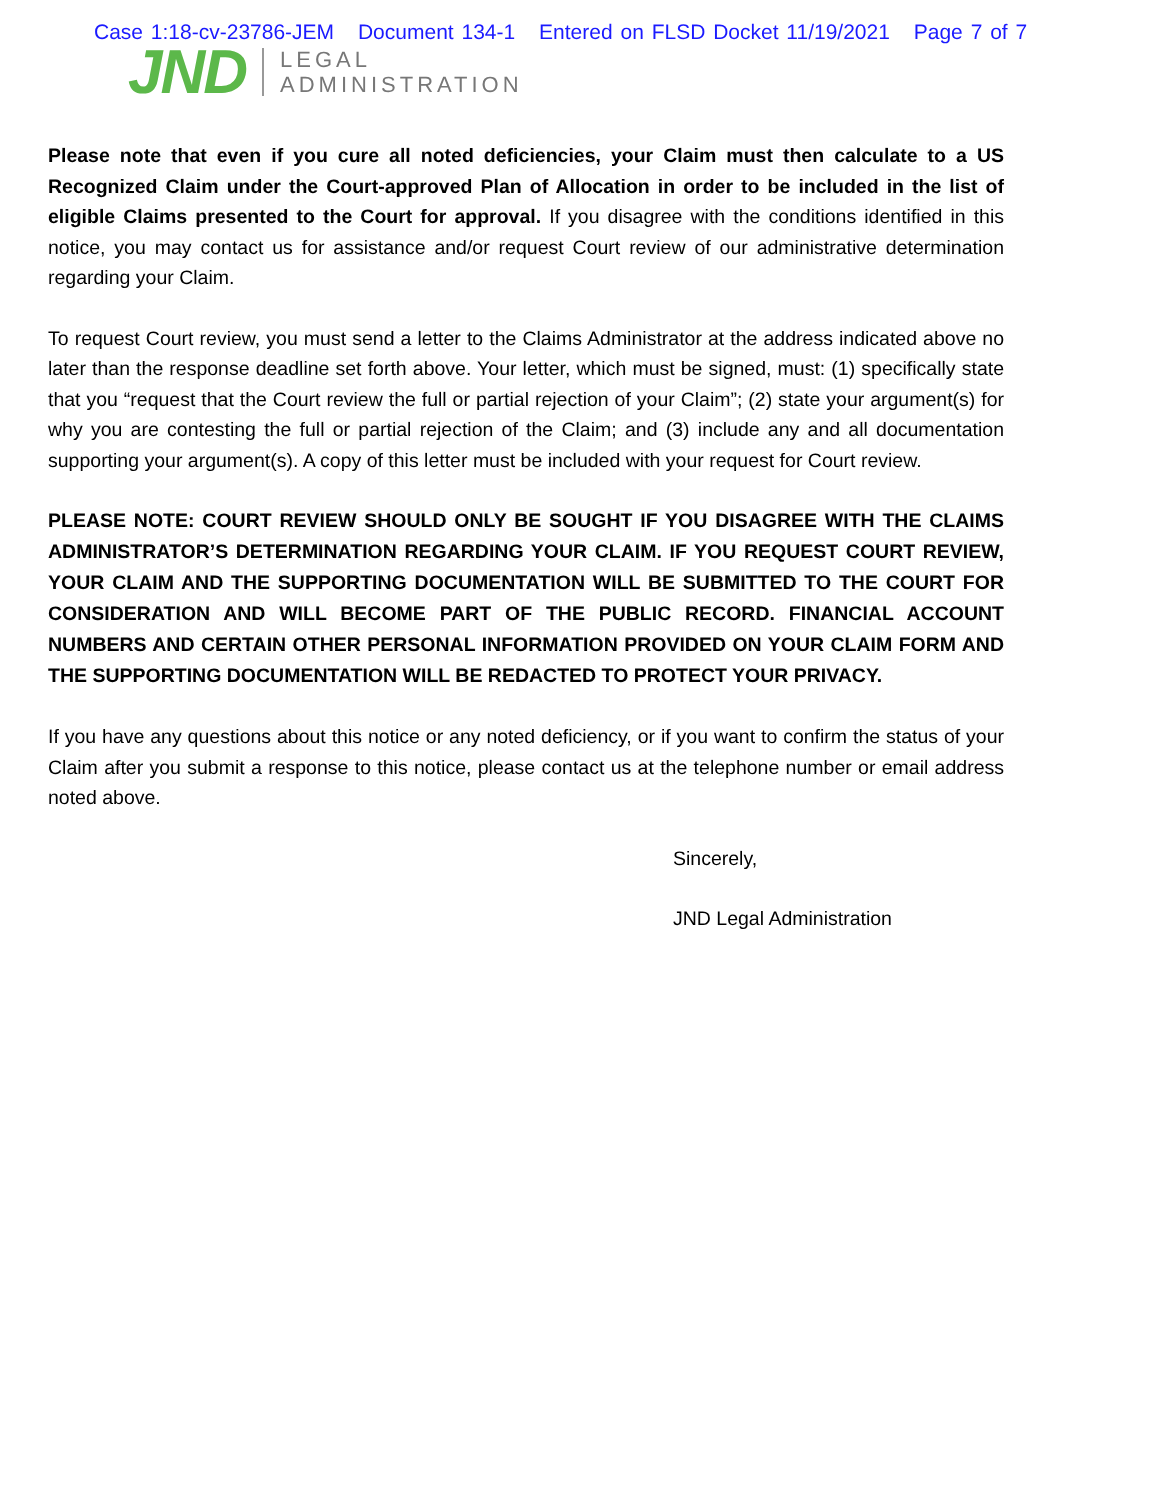Case 1:18-cv-23786-JEM Document 134-1 Entered on FLSD Docket 11/19/2021 Page 7 of 7
JND
LEGAL
ADMINISTRATION
Please note that even if you cure all noted deficiencies, your Claim must then calculate to a US Recognized Claim under the Court-approved Plan of Allocation in order to be included in the list of eligible Claims presented to the Court for approval. If you disagree with the conditions identified in this notice, you may contact us for assistance and/or request Court review of our administrative determination regarding your Claim.
To request Court review, you must send a letter to the Claims Administrator at the address indicated above no later than the response deadline set forth above. Your letter, which must be signed, must: (1) specifically state that you “request that the Court review the full or partial rejection of your Claim”; (2) state your argument(s) for why you are contesting the full or partial rejection of the Claim; and (3) include any and all documentation supporting your argument(s). A copy of this letter must be included with your request for Court review.
PLEASE NOTE: COURT REVIEW SHOULD ONLY BE SOUGHT IF YOU DISAGREE WITH THE CLAIMS ADMINISTRATOR’S DETERMINATION REGARDING YOUR CLAIM. IF YOU REQUEST COURT REVIEW, YOUR CLAIM AND THE SUPPORTING DOCUMENTATION WILL BE SUBMITTED TO THE COURT FOR CONSIDERATION AND WILL BECOME PART OF THE PUBLIC RECORD. FINANCIAL ACCOUNT NUMBERS AND CERTAIN OTHER PERSONAL INFORMATION PROVIDED ON YOUR CLAIM FORM AND THE SUPPORTING DOCUMENTATION WILL BE REDACTED TO PROTECT YOUR PRIVACY.
If you have any questions about this notice or any noted deficiency, or if you want to confirm the status of your Claim after you submit a response to this notice, please contact us at the telephone number or email address noted above.
Sincerely,
JND Legal Administration